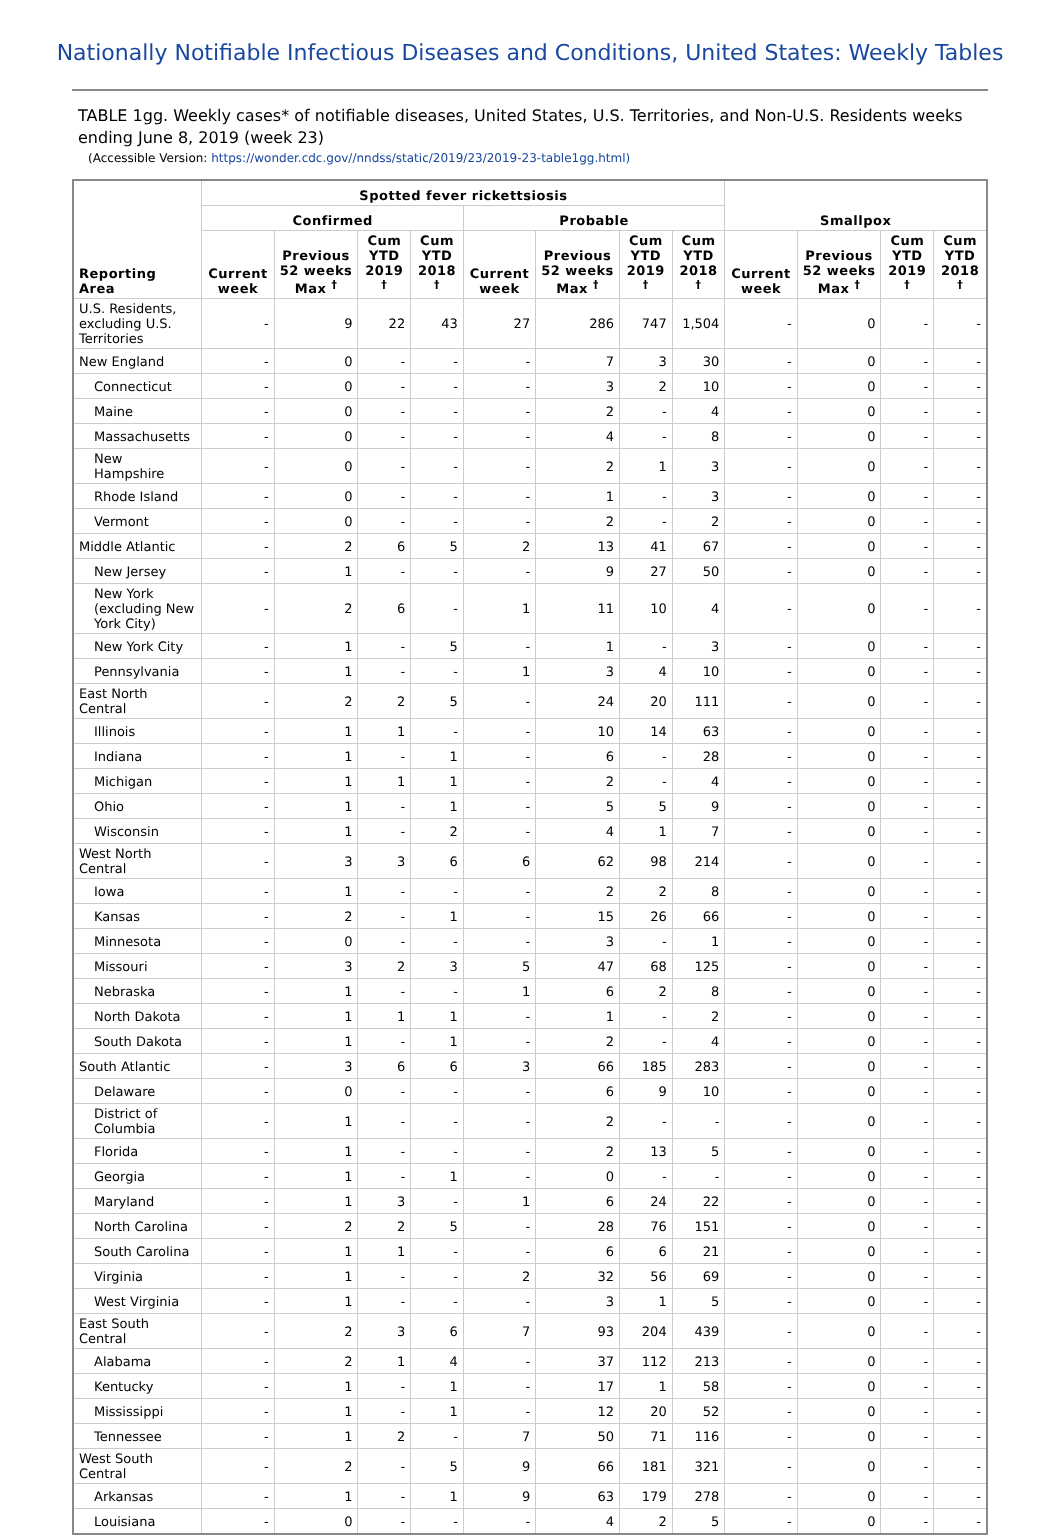Nationally Notifiable Infectious Diseases and Conditions, United States: Weekly Tables
TABLE 1gg. Weekly cases* of notifiable diseases, United States, U.S. Territories, and Non-U.S. Residents weeks ending June 8, 2019 (week 23)
(Accessible Version: https://wonder.cdc.gov//nndss/static/2019/23/2019-23-table1gg.html)
| Reporting Area | Spotted fever rickettsiosis | | | | | | | | Smallpox | | | |
| --- | --- | --- | --- | --- | --- | --- | --- | --- | --- | --- | --- | --- |
| | Confirmed | | | | Probable | | | | | | | |
| | Current week | Previous 52 weeks Max <sup>†</sup> | Cum YTD 2019 <sup>†</sup> | Cum YTD 2018 <sup>†</sup> | Current week | Previous 52 weeks Max <sup>†</sup> | Cum YTD 2019 <sup>†</sup> | Cum YTD 2018 <sup>†</sup> | Current week | Previous 52 weeks Max <sup>†</sup> | Cum YTD 2019 <sup>†</sup> | Cum YTD 2018 <sup>†</sup> |
| U.S. Residents, excluding U.S. Territories | - | 9 | 22 | 43 | 27 | 286 | 747 | 1,504 | - | 0 | - | - |
| New England | - | 0 | - | - | - | 7 | 3 | 30 | - | 0 | - | - |
| Connecticut | - | 0 | - | - | - | 3 | 2 | 10 | - | 0 | - | - |
| Maine | - | 0 | - | - | - | 2 | - | 4 | - | 0 | - | - |
| Massachusetts | - | 0 | - | - | - | 4 | - | 8 | - | 0 | - | - |
| New Hampshire | - | 0 | - | - | - | 2 | 1 | 3 | - | 0 | - | - |
| Rhode Island | - | 0 | - | - | - | 1 | - | 3 | - | 0 | - | - |
| Vermont | - | 0 | - | - | - | 2 | - | 2 | - | 0 | - | - |
| Middle Atlantic | - | 2 | 6 | 5 | 2 | 13 | 41 | 67 | - | 0 | - | - |
| New Jersey | - | 1 | - | - | - | 9 | 27 | 50 | - | 0 | - | - |
| New York (excluding New York City) | - | 2 | 6 | - | 1 | 11 | 10 | 4 | - | 0 | - | - |
| New York City | - | 1 | - | 5 | - | 1 | - | 3 | - | 0 | - | - |
| Pennsylvania | - | 1 | - | - | 1 | 3 | 4 | 10 | - | 0 | - | - |
| East North Central | - | 2 | 2 | 5 | - | 24 | 20 | 111 | - | 0 | - | - |
| Illinois | - | 1 | 1 | - | - | 10 | 14 | 63 | - | 0 | - | - |
| Indiana | - | 1 | - | 1 | - | 6 | - | 28 | - | 0 | - | - |
| Michigan | - | 1 | 1 | 1 | - | 2 | - | 4 | - | 0 | - | - |
| Ohio | - | 1 | - | 1 | - | 5 | 5 | 9 | - | 0 | - | - |
| Wisconsin | - | 1 | - | 2 | - | 4 | 1 | 7 | - | 0 | - | - |
| West North Central | - | 3 | 3 | 6 | 6 | 62 | 98 | 214 | - | 0 | - | - |
| Iowa | - | 1 | - | - | - | 2 | 2 | 8 | - | 0 | - | - |
| Kansas | - | 2 | - | 1 | - | 15 | 26 | 66 | - | 0 | - | - |
| Minnesota | - | 0 | - | - | - | 3 | - | 1 | - | 0 | - | - |
| Missouri | - | 3 | 2 | 3 | 5 | 47 | 68 | 125 | - | 0 | - | - |
| Nebraska | - | 1 | - | - | 1 | 6 | 2 | 8 | - | 0 | - | - |
| North Dakota | - | 1 | 1 | 1 | - | 1 | - | 2 | - | 0 | - | - |
| South Dakota | - | 1 | - | 1 | - | 2 | - | 4 | - | 0 | - | - |
| South Atlantic | - | 3 | 6 | 6 | 3 | 66 | 185 | 283 | - | 0 | - | - |
| Delaware | - | 0 | - | - | - | 6 | 9 | 10 | - | 0 | - | - |
| District of Columbia | - | 1 | - | - | - | 2 | - | - | - | 0 | - | - |
| Florida | - | 1 | - | - | - | 2 | 13 | 5 | - | 0 | - | - |
| Georgia | - | 1 | - | 1 | - | 0 | - | - | - | 0 | - | - |
| Maryland | - | 1 | 3 | - | 1 | 6 | 24 | 22 | - | 0 | - | - |
| North Carolina | - | 2 | 2 | 5 | - | 28 | 76 | 151 | - | 0 | - | - |
| South Carolina | - | 1 | 1 | - | - | 6 | 6 | 21 | - | 0 | - | - |
| Virginia | - | 1 | - | - | 2 | 32 | 56 | 69 | - | 0 | - | - |
| West Virginia | - | 1 | - | - | - | 3 | 1 | 5 | - | 0 | - | - |
| East South Central | - | 2 | 3 | 6 | 7 | 93 | 204 | 439 | - | 0 | - | - |
| Alabama | - | 2 | 1 | 4 | - | 37 | 112 | 213 | - | 0 | - | - |
| Kentucky | - | 1 | - | 1 | - | 17 | 1 | 58 | - | 0 | - | - |
| Mississippi | - | 1 | - | 1 | - | 12 | 20 | 52 | - | 0 | - | - |
| Tennessee | - | 1 | 2 | - | 7 | 50 | 71 | 116 | - | 0 | - | - |
| West South Central | - | 2 | - | 5 | 9 | 66 | 181 | 321 | - | 0 | - | - |
| Arkansas | - | 1 | - | 1 | 9 | 63 | 179 | 278 | - | 0 | - | - |
| Louisiana | - | 0 | - | - | - | 4 | 2 | 5 | - | 0 | - | - |